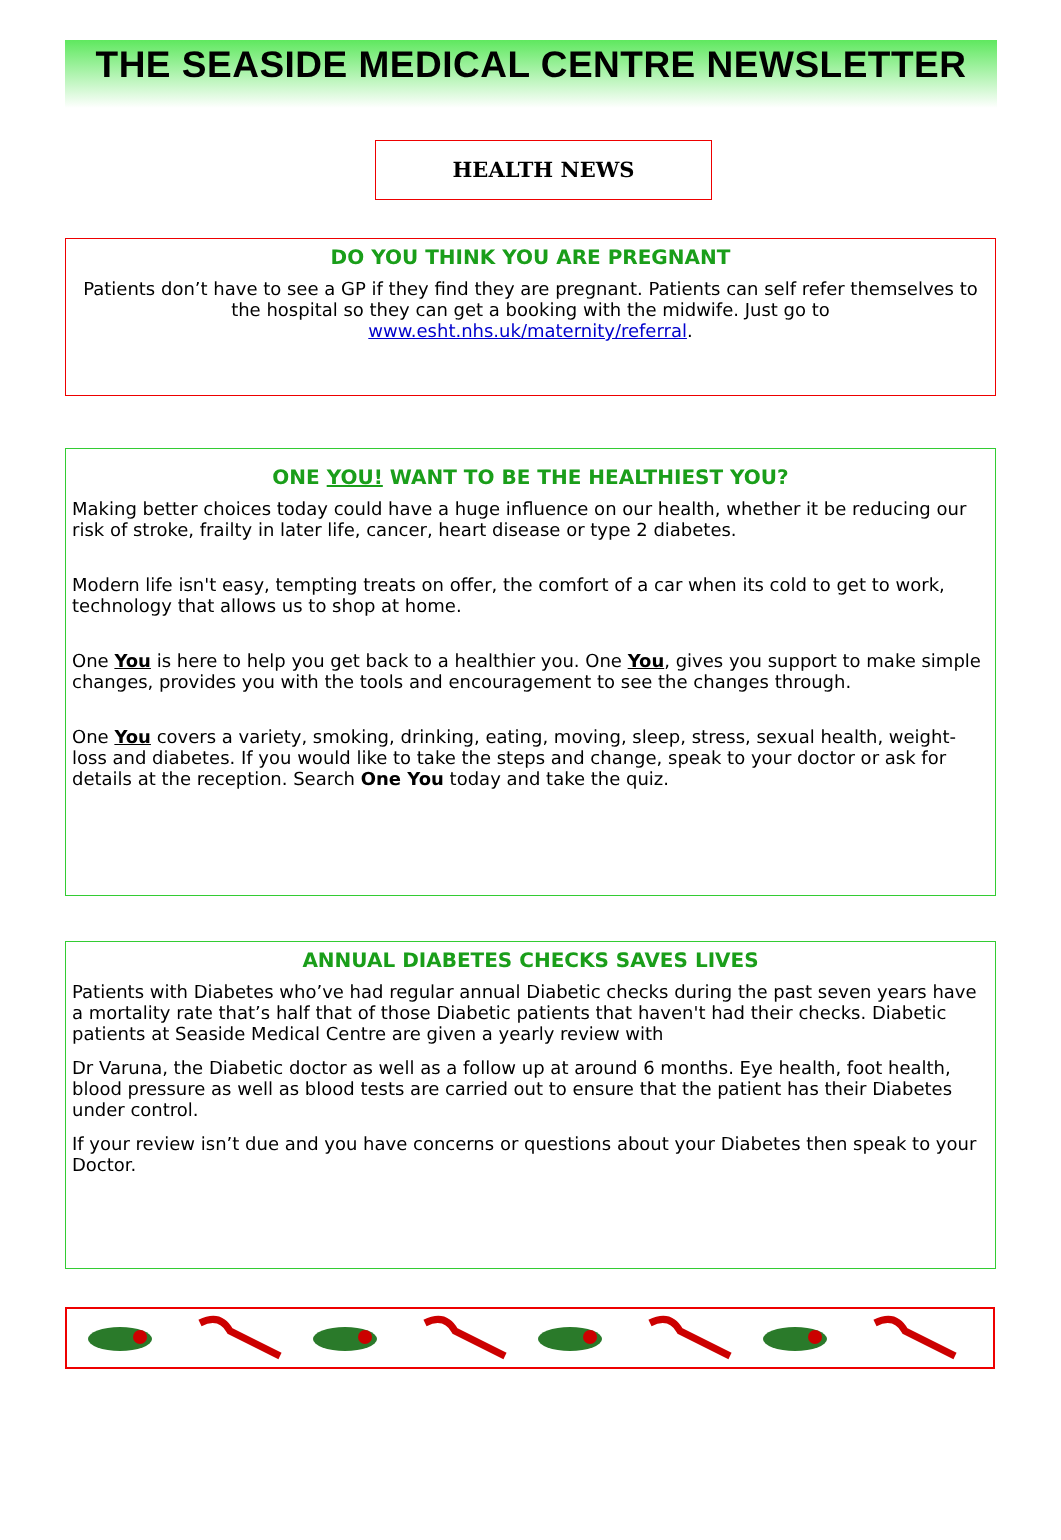THE SEASIDE MEDICAL CENTRE NEWSLETTER
HEALTH NEWS
DO YOU THINK YOU ARE PREGNANT
Patients don’t have to see a GP if they find they are pregnant. Patients can self refer themselves to the hospital so they can get a booking with the midwife. Just go to www.esht.nhs.uk/maternity/referral.
ONE YOU! WANT TO BE THE HEALTHIEST YOU?
Making better choices today could have a huge influence on our health, whether it be reducing our risk of stroke, frailty in later life, cancer, heart disease or type 2 diabetes.
Modern life isn't easy, tempting treats on offer, the comfort of a car when its cold to get to work, technology that allows us to shop at home.
One You is here to help you get back to a healthier you. One You, gives you support to make simple changes, provides you with the tools and encouragement to see the changes through.
One You covers a variety, smoking, drinking, eating, moving, sleep, stress, sexual health, weight-loss and diabetes. If you would like to take the steps and change, speak to your doctor or ask for details at the reception. Search One You today and take the quiz.
ANNUAL DIABETES CHECKS SAVES LIVES
Patients with Diabetes who’ve had regular annual Diabetic checks during the past seven years have a mortality rate that’s half that of those Diabetic patients that haven't had their checks. Diabetic patients at Seaside Medical Centre are given a yearly review with
Dr Varuna, the Diabetic doctor as well as a follow up at around 6 months. Eye health, foot health, blood pressure as well as blood tests are carried out to ensure that the patient has their Diabetes under control.
If your review isn’t due and you have concerns or questions about your Diabetes then speak to your Doctor.